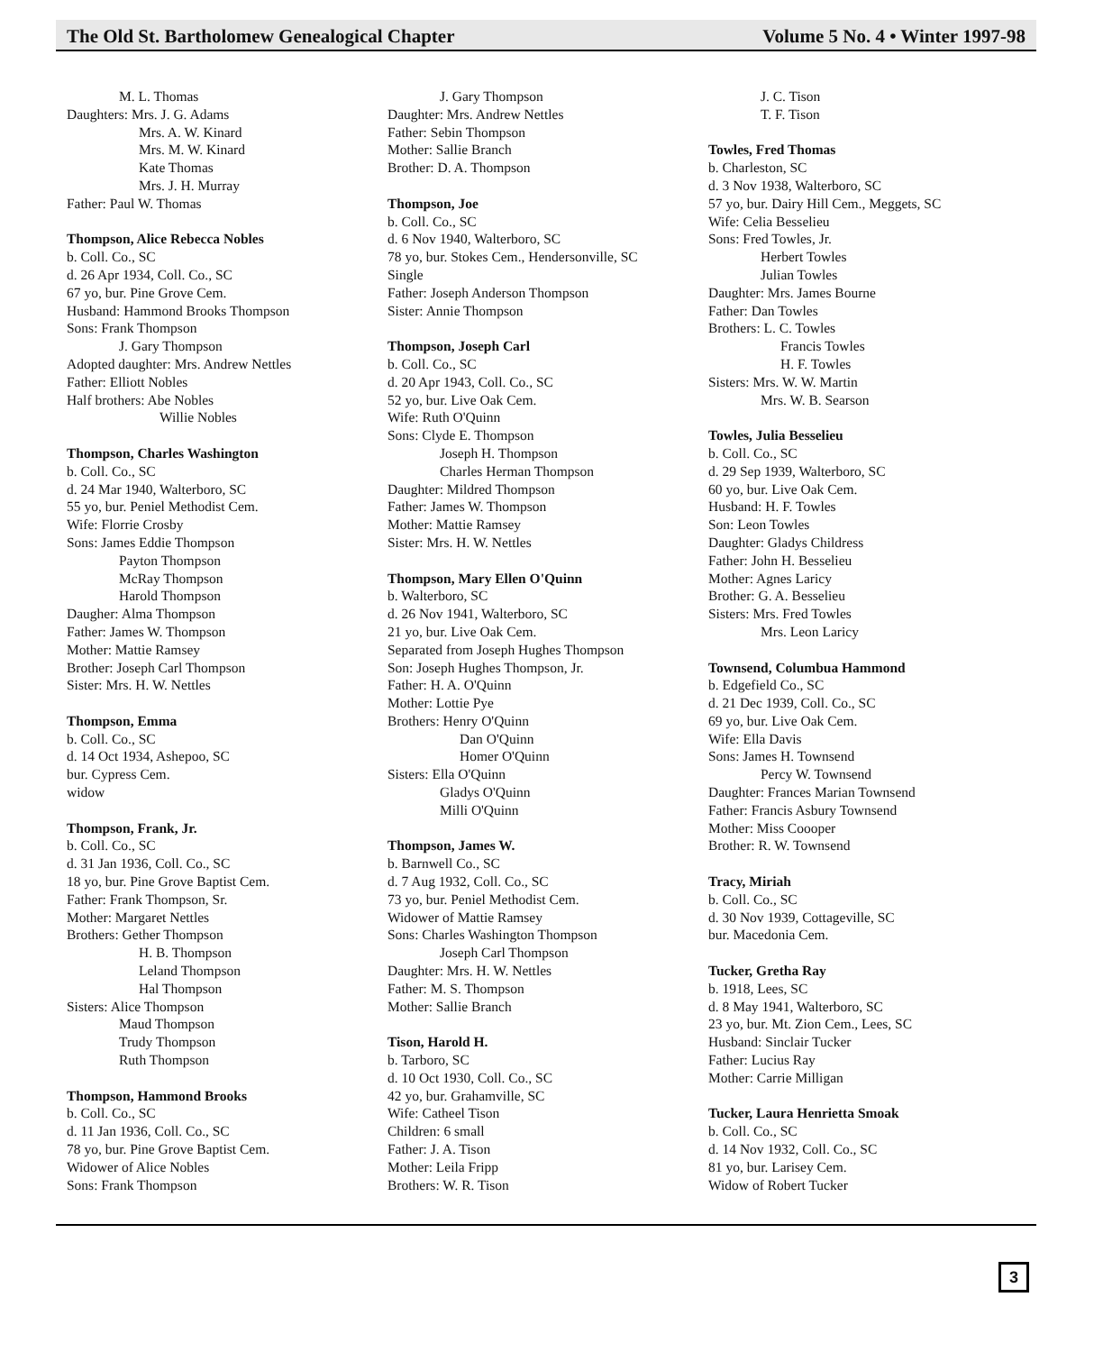The Old St. Bartholomew Genealogical Chapter Volume 5 No. 4 • Winter 1997-98
M. L. Thomas
Daughters: Mrs. J. G. Adams
Mrs. A. W. Kinard
Mrs. M. W. Kinard
Kate Thomas
Mrs. J. H. Murray
Father: Paul W. Thomas
Thompson, Alice Rebecca Nobles
b. Coll. Co., SC
d. 26 Apr 1934, Coll. Co., SC
67 yo, bur. Pine Grove Cem.
Husband: Hammond Brooks Thompson
Sons: Frank Thompson
J. Gary Thompson
Adopted daughter: Mrs. Andrew Nettles
Father: Elliott Nobles
Half brothers: Abe Nobles
Willie Nobles
Thompson, Charles Washington
b. Coll. Co., SC
d. 24 Mar 1940, Walterboro, SC
55 yo, bur. Peniel Methodist Cem.
Wife: Florrie Crosby
Sons: James Eddie Thompson
Payton Thompson
McRay Thompson
Harold Thompson
Daugher: Alma Thompson
Father: James W. Thompson
Mother: Mattie Ramsey
Brother: Joseph Carl Thompson
Sister: Mrs. H. W. Nettles
Thompson, Emma
b. Coll. Co., SC
d. 14 Oct 1934, Ashepoo, SC
bur. Cypress Cem.
widow
Thompson, Frank, Jr.
b. Coll. Co., SC
d. 31 Jan 1936, Coll. Co., SC
18 yo, bur. Pine Grove Baptist Cem.
Father: Frank Thompson, Sr.
Mother: Margaret Nettles
Brothers: Gether Thompson
H. B. Thompson
Leland Thompson
Hal Thompson
Sisters: Alice Thompson
Maud Thompson
Trudy Thompson
Ruth Thompson
Thompson, Hammond Brooks
b. Coll. Co., SC
d. 11 Jan 1936, Coll. Co., SC
78 yo, bur. Pine Grove Baptist Cem.
Widower of Alice Nobles
Sons: Frank Thompson
J. Gary Thompson
Daughter: Mrs. Andrew Nettles
Father: Sebin Thompson
Mother: Sallie Branch
Brother: D. A. Thompson
Thompson, Joe
b. Coll. Co., SC
d. 6 Nov 1940, Walterboro, SC
78 yo, bur. Stokes Cem., Hendersonville, SC
Single
Father: Joseph Anderson Thompson
Sister: Annie Thompson
Thompson, Joseph Carl
b. Coll. Co., SC
d. 20 Apr 1943, Coll. Co., SC
52 yo, bur. Live Oak Cem.
Wife: Ruth O'Quinn
Sons: Clyde E. Thompson
Joseph H. Thompson
Charles Herman Thompson
Daughter: Mildred Thompson
Father: James W. Thompson
Mother: Mattie Ramsey
Sister: Mrs. H. W. Nettles
Thompson, Mary Ellen O'Quinn
b. Walterboro, SC
d. 26 Nov 1941, Walterboro, SC
21 yo, bur. Live Oak Cem.
Separated from Joseph Hughes Thompson
Son: Joseph Hughes Thompson, Jr.
Father: H. A. O'Quinn
Mother: Lottie Pye
Brothers: Henry O'Quinn
Dan O'Quinn
Homer O'Quinn
Sisters: Ella O'Quinn
Gladys O'Quinn
Milli O'Quinn
Thompson, James W.
b. Barnwell Co., SC
d. 7 Aug 1932, Coll. Co., SC
73 yo, bur. Peniel Methodist Cem.
Widower of Mattie Ramsey
Sons: Charles Washington Thompson
Joseph Carl Thompson
Daughter: Mrs. H. W. Nettles
Father: M. S. Thompson
Mother: Sallie Branch
Tison, Harold H.
b. Tarboro, SC
d. 10 Oct 1930, Coll. Co., SC
42 yo, bur. Grahamville, SC
Wife: Catheel Tison
Children: 6 small
Father: J. A. Tison
Mother: Leila Fripp
Brothers: W. R. Tison
J. C. Tison
T. F. Tison
Towles, Fred Thomas
b. Charleston, SC
d. 3 Nov 1938, Walterboro, SC
57 yo, bur. Dairy Hill Cem., Meggets, SC
Wife: Celia Besselieu
Sons: Fred Towles, Jr.
Herbert Towles
Julian Towles
Daughter: Mrs. James Bourne
Father: Dan Towles
Brothers: L. C. Towles
Francis Towles
H. F. Towles
Sisters: Mrs. W. W. Martin
Mrs. W. B. Searson
Towles, Julia Besselieu
b. Coll. Co., SC
d. 29 Sep 1939, Walterboro, SC
60 yo, bur. Live Oak Cem.
Husband: H. F. Towles
Son: Leon Towles
Daughter: Gladys Childress
Father: John H. Besselieu
Mother: Agnes Laricy
Brother: G. A. Besselieu
Sisters: Mrs. Fred Towles
Mrs. Leon Laricy
Townsend, Columbua Hammond
b. Edgefield Co., SC
d. 21 Dec 1939, Coll. Co., SC
69 yo, bur. Live Oak Cem.
Wife: Ella Davis
Sons: James H. Townsend
Percy W. Townsend
Daughter: Frances Marian Townsend
Father: Francis Asbury Townsend
Mother: Miss Coooper
Brother: R. W. Townsend
Tracy, Miriah
b. Coll. Co., SC
d. 30 Nov 1939, Cottageville, SC
bur. Macedonia Cem.
Tucker, Gretha Ray
b. 1918, Lees, SC
d. 8 May 1941, Walterboro, SC
23 yo, bur. Mt. Zion Cem., Lees, SC
Husband: Sinclair Tucker
Father: Lucius Ray
Mother: Carrie Milligan
Tucker, Laura Henrietta Smoak
b. Coll. Co., SC
d. 14 Nov 1932, Coll. Co., SC
81 yo, bur. Larisey Cem.
Widow of Robert Tucker
3